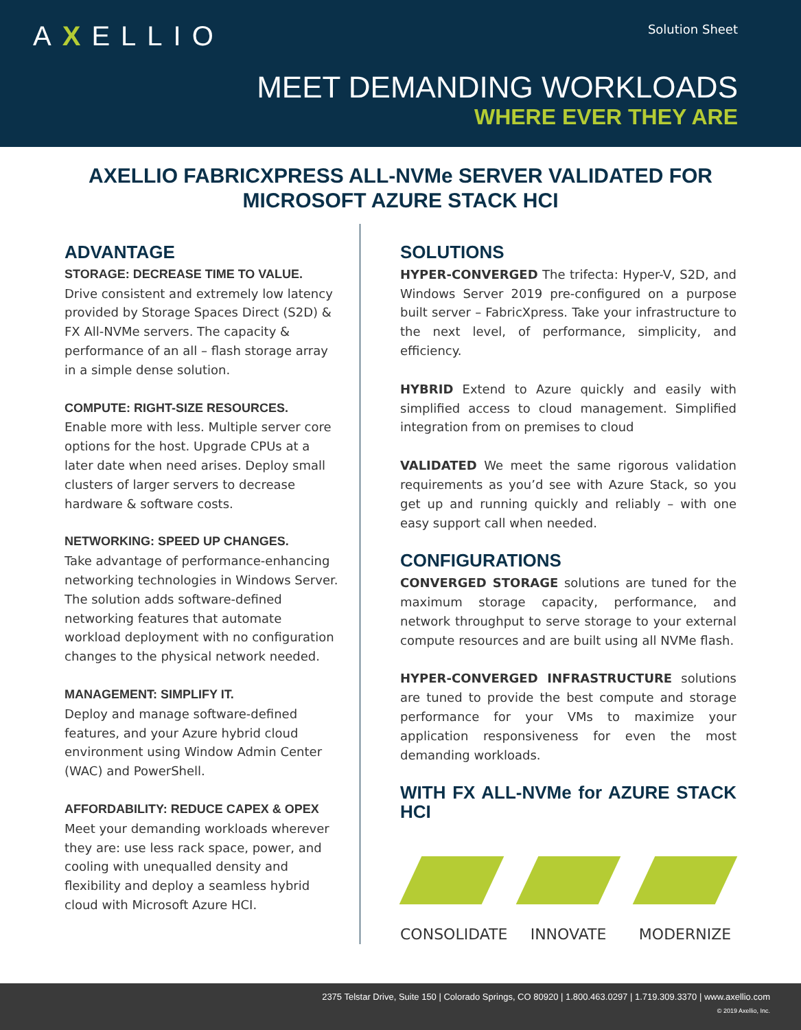AXELLIO Solution Sheet
MEET DEMANDING WORKLOADS
WHERE EVER THEY ARE
AXELLIO FABRICXPRESS ALL-NVMe SERVER VALIDATED FOR
MICROSOFT AZURE STACK HCI
ADVANTAGE
STORAGE: DECREASE TIME TO VALUE.
Drive consistent and extremely low latency provided by Storage Spaces Direct (S2D) & FX All-NVMe servers. The capacity & performance of an all – flash storage array in a simple dense solution.
COMPUTE: RIGHT-SIZE RESOURCES.
Enable more with less. Multiple server core options for the host. Upgrade CPUs at a later date when need arises. Deploy small clusters of larger servers to decrease hardware & software costs.
NETWORKING: SPEED UP CHANGES.
Take advantage of performance-enhancing networking technologies in Windows Server. The solution adds software-defined networking features that automate workload deployment with no configuration changes to the physical network needed.
MANAGEMENT: SIMPLIFY IT.
Deploy and manage software-defined features, and your Azure hybrid cloud environment using Window Admin Center (WAC) and PowerShell.
AFFORDABILITY: REDUCE CAPEX & OPEX
Meet your demanding workloads wherever they are: use less rack space, power, and cooling with unequalled density and flexibility and deploy a seamless hybrid cloud with Microsoft Azure HCI.
SOLUTIONS
HYPER-CONVERGED The trifecta: Hyper-V, S2D, and Windows Server 2019 pre-configured on a purpose built server – FabricXpress. Take your infrastructure to the next level, of performance, simplicity, and efficiency.
HYBRID Extend to Azure quickly and easily with simplified access to cloud management. Simplified integration from on premises to cloud
VALIDATED We meet the same rigorous validation requirements as you’d see with Azure Stack, so you get up and running quickly and reliably – with one easy support call when needed.
CONFIGURATIONS
CONVERGED STORAGE solutions are tuned for the maximum storage capacity, performance, and network throughput to serve storage to your external compute resources and are built using all NVMe flash.
HYPER-CONVERGED INFRASTRUCTURE solutions are tuned to provide the best compute and storage performance for your VMs to maximize your application responsiveness for even the most demanding workloads.
WITH FX ALL-NVMe for AZURE STACK HCI
CONSOLIDATE INNOVATE MODERNIZE
2375 Telstar Drive, Suite 150 | Colorado Springs, CO 80920 | 1.800.463.0297 | 1.719.309.3370 | www.axellio.com
© 2019 Axellio, Inc.